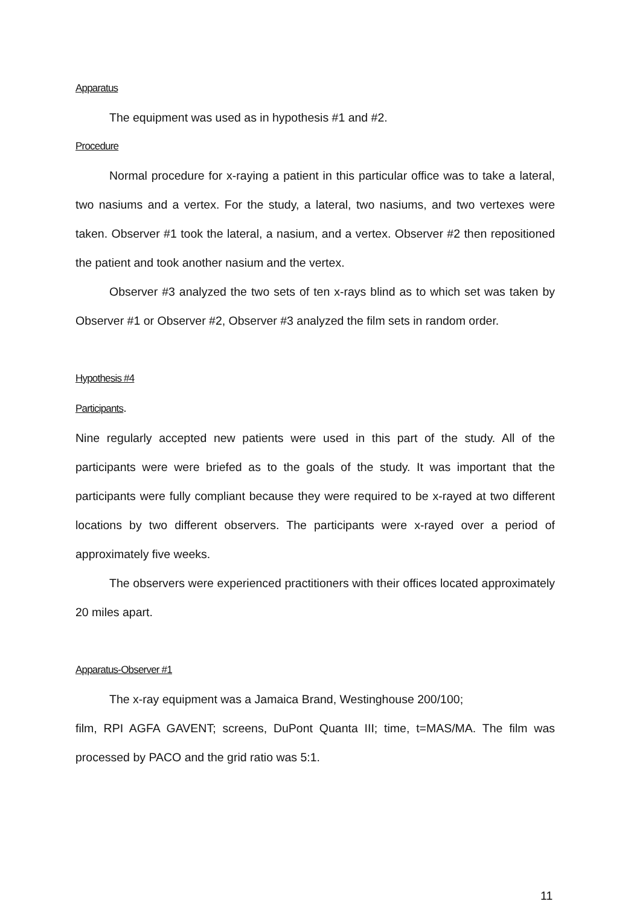Apparatus
The equipment was used as in hypothesis #1 and #2.
Procedure
Normal procedure for x-raying a patient in this particular office was to take a lateral, two nasiums and a vertex. For the study, a lateral, two nasiums, and two vertexes were taken. Observer #1 took the lateral, a nasium, and a vertex. Observer #2 then repositioned the patient and took another nasium and the vertex.
Observer #3 analyzed the two sets of ten x-rays blind as to which set was taken by Observer #1 or Observer #2, Observer #3 analyzed the film sets in random order.
Hypothesis #4
Participants.
Nine regularly accepted new patients were used in this part of the study. All of the participants were were briefed as to the goals of the study. It was important that the participants were fully compliant because they were required to be x-rayed at two different locations by two different observers. The participants were x-rayed over a period of approximately five weeks.
The observers were experienced practitioners with their offices located approximately 20 miles apart.
Apparatus-Observer #1
The x-ray equipment was a Jamaica Brand, Westinghouse 200/100;
film, RPI AGFA GAVENT; screens, DuPont Quanta III; time, t=MAS/MA. The film was processed by PACO and the grid ratio was 5:1.
11